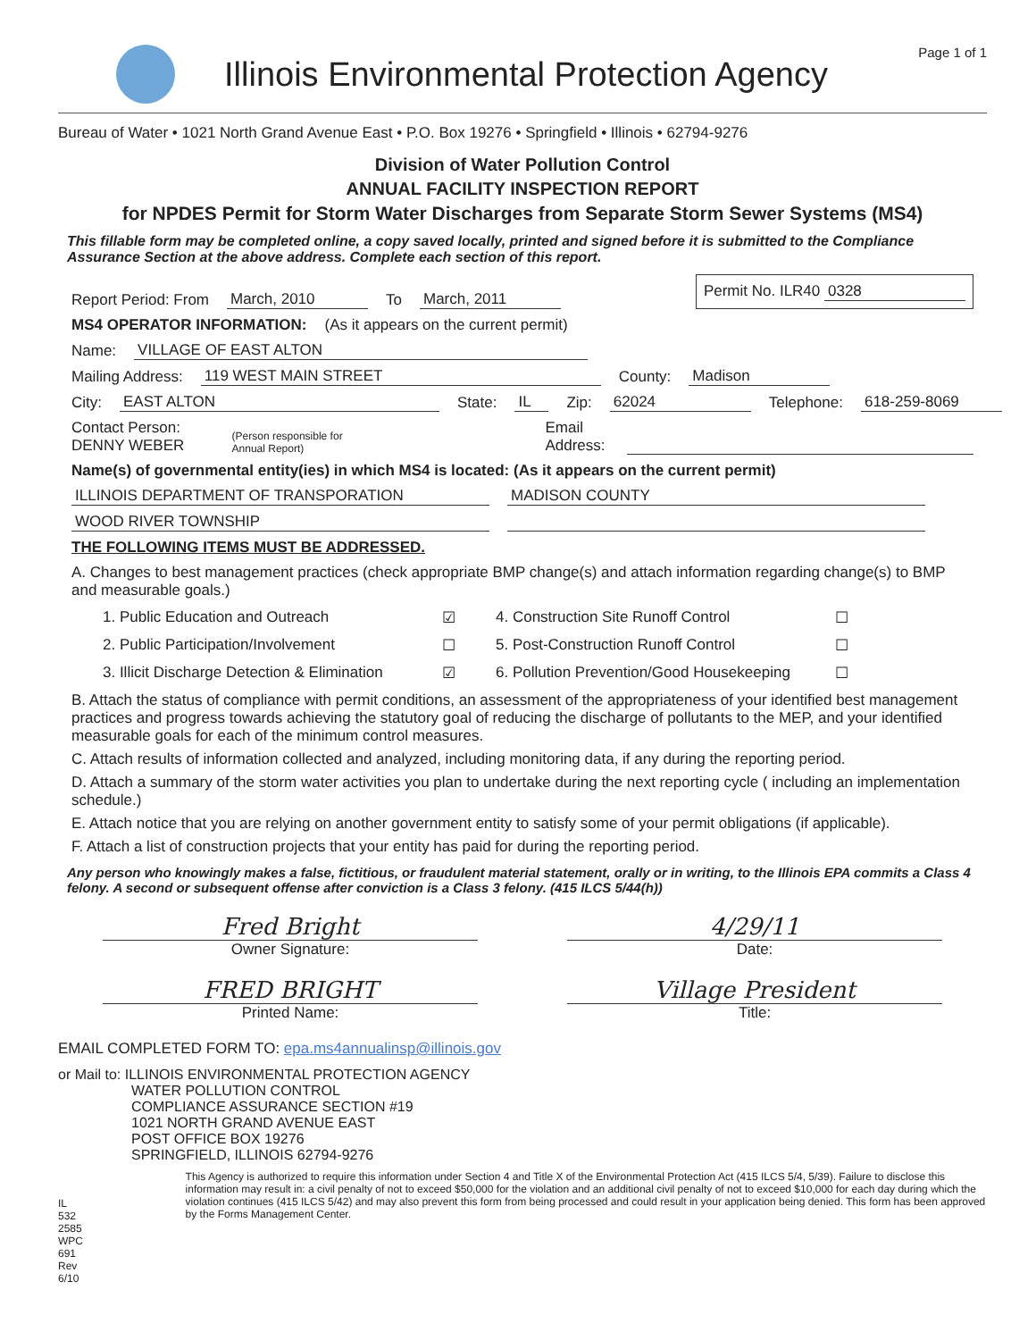Illinois Environmental Protection Agency
Page 1 of 1
Bureau of Water • 1021 North Grand Avenue East • P.O. Box 19276 • Springfield • Illinois • 62794-9276
Division of Water Pollution Control
ANNUAL FACILITY INSPECTION REPORT
for NPDES Permit for Storm Water Discharges from Separate Storm Sewer Systems (MS4)
This fillable form may be completed online, a copy saved locally, printed and signed before it is submitted to the Compliance Assurance Section at the above address. Complete each section of this report.
Report Period: From March, 2010 To March, 2011 Permit No. ILR40 0328
MS4 OPERATOR INFORMATION: (As it appears on the current permit)
Name: VILLAGE OF EAST ALTON
Mailing Address: 119 WEST MAIN STREET County: Madison
City: EAST ALTON State: IL Zip: 62024 Telephone: 618-259-8069
Contact Person: DENNY WEBER
(Person responsible for Annual Report) Email Address:
Name(s) of governmental entity(ies) in which MS4 is located: (As it appears on the current permit)
ILLINOIS DEPARTMENT OF TRANSPORATION MADISON COUNTY
WOOD RIVER TOWNSHIP
THE FOLLOWING ITEMS MUST BE ADDRESSED.
A. Changes to best management practices (check appropriate BMP change(s) and attach information regarding change(s) to BMP and measurable goals.)
1. Public Education and Outreach ☑ 4. Construction Site Runoff Control ☐ 2. Public Participation/Involvement ☐ 5. Post-Construction Runoff Control ☐ 3. Illicit Discharge Detection & Elimination ☑ 6. Pollution Prevention/Good Housekeeping ☐
B. Attach the status of compliance with permit conditions, an assessment of the appropriateness of your identified best management practices and progress towards achieving the statutory goal of reducing the discharge of pollutants to the MEP, and your identified measurable goals for each of the minimum control measures.
C. Attach results of information collected and analyzed, including monitoring data, if any during the reporting period.
D. Attach a summary of the storm water activities you plan to undertake during the next reporting cycle ( including an implementation schedule.)
E. Attach notice that you are relying on another government entity to satisfy some of your permit obligations (if applicable).
F. Attach a list of construction projects that your entity has paid for during the reporting period.
Any person who knowingly makes a false, fictitious, or fraudulent material statement, orally or in writing, to the Illinois EPA commits a Class 4 felony. A second or subsequent offense after conviction is a Class 3 felony. (415 ILCS 5/44(h))
Fred Bright
Owner Signature:
4/29/11
Date:
FRED BRIGHT
Printed Name:
Village President
Title:
EMAIL COMPLETED FORM TO: epa.ms4annualinsp@illinois.gov
or Mail to: ILLINOIS ENVIRONMENTAL PROTECTION AGENCY
WATER POLLUTION CONTROL
COMPLIANCE ASSURANCE SECTION #19
1021 NORTH GRAND AVENUE EAST
POST OFFICE BOX 19276
SPRINGFIELD, ILLINOIS 62794-9276
IL 532 2585
WPC 691 Rev 6/10
This Agency is authorized to require this information under Section 4 and Title X of the Environmental Protection Act (415 ILCS 5/4, 5/39). Failure to disclose this information may result in: a civil penalty of not to exceed $50,000 for the violation and an additional civil penalty of not to exceed $10,000 for each day during which the violation continues (415 ILCS 5/42) and may also prevent this form from being processed and could result in your application being denied. This form has been approved by the Forms Management Center.